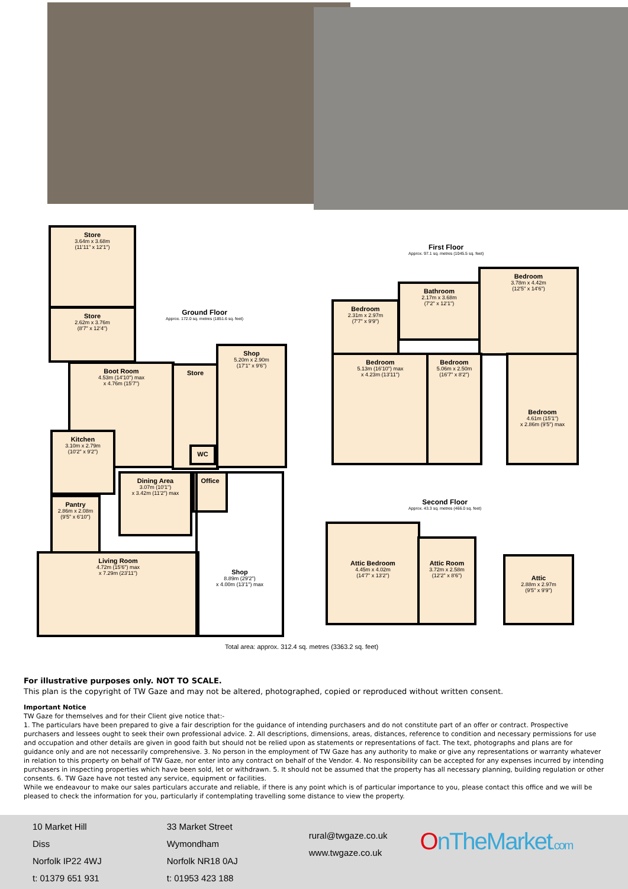Store
3.64m x 3.68m
(11'11" x 12'1")
Store
2.62m x 3.76m
(8'7" x 12'4")
Ground Floor
Approx. 172.0 sq. metres (1851.6 sq. feet)
Boot Room
4.53m (14'10") max
x 4.76m (15'7")
Store
Shop
5.20m x 2.90m
(17'1" x 9'6")
Kitchen
3.10m x 2.79m
(10'2" x 9'2")
Dining Area
3.07m (10'1")
x 3.42m (11'2") max
WC
Office
Pantry
2.86m x 2.08m
(9'5" x 6'10")
Living Room
4.72m (15'6") max
x 7.29m (23'11")
Shop
8.89m (29'2")
x 4.00m (13'1") max
Total area: approx. 312.4 sq. metres (3363.2 sq. feet)
First Floor
Approx. 97.1 sq. metres (1045.5 sq. feet)
Bedroom
2.31m x 2.97m
(7'7" x 9'9")
Bathroom
2.17m x 3.68m
(7'2" x 12'1")
Bedroom
3.78m x 4.42m
(12'5" x 14'6")
Bedroom
5.13m (16'10") max
x 4.23m (13'11")
Bedroom
5.06m x 2.50m
(16'7" x 8'2")
Bedroom
4.61m (15'1")
x 2.86m (9'5") max
Second Floor
Approx. 43.3 sq. metres (466.0 sq. feet)
Attic Bedroom
4.45m x 4.02m
(14'7" x 13'2")
Attic Room
3.72m x 2.58m
(12'2" x 8'6")
Attic
2.88m x 2.97m
(9'5" x 9'9")
For illustrative purposes only. NOT TO SCALE.
This plan is the copyright of TW Gaze and may not be altered, photographed, copied or reproduced without written consent.
Important Notice
TW Gaze for themselves and for their Client give notice that:-
1. The particulars have been prepared to give a fair description for the guidance of intending purchasers and do not constitute part of an offer or contract. Prospective purchasers and lessees ought to seek their own professional advice. 2. All descriptions, dimensions, areas, distances, reference to condition and necessary permissions for use and occupation and other details are given in good faith but should not be relied upon as statements or representations of fact. The text, photographs and plans are for guidance only and are not necessarily comprehensive. 3. No person in the employment of TW Gaze has any authority to make or give any representations or warranty whatever in relation to this property on behalf of TW Gaze, nor enter into any contract on behalf of the Vendor. 4. No responsibility can be accepted for any expenses incurred by intending purchasers in inspecting properties which have been sold, let or withdrawn. 5. It should not be assumed that the property has all necessary planning, building regulation or other consents. 6. TW Gaze have not tested any service, equipment or facilities.
While we endeavour to make our sales particulars accurate and reliable, if there is any point which is of particular importance to you, please contact this office and we will be pleased to check the information for you, particularly if contemplating travelling some distance to view the property.
10 Market Hill
Diss
Norfolk IP22 4WJ
t: 01379 651 931
33 Market Street
Wymondham
Norfolk NR18 0AJ
t: 01953 423 188
rural@twgaze.co.uk
www.twgaze.co.uk
OnTheMarket.com